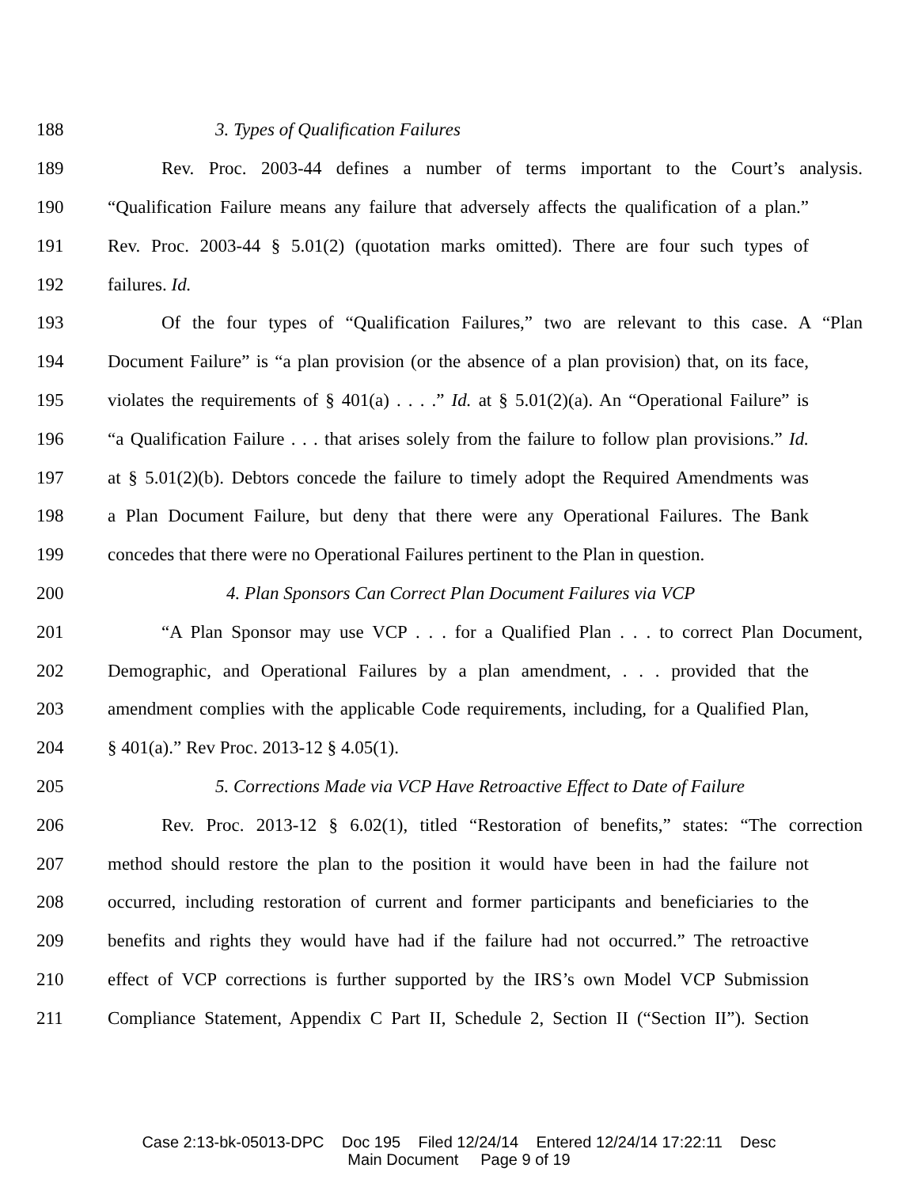188 3. Types of Qualification Failures
189 Rev. Proc. 2003-44 defines a number of terms important to the Court’s analysis.
190 “Qualification Failure means any failure that adversely affects the qualification of a plan.”
191 Rev. Proc. 2003-44 § 5.01(2) (quotation marks omitted). There are four such types of
192 failures. Id.
193 Of the four types of “Qualification Failures,” two are relevant to this case. A “Plan
194 Document Failure” is “a plan provision (or the absence of a plan provision) that, on its face,
195 violates the requirements of § 401(a) . . . .” Id. at § 5.01(2)(a). An “Operational Failure” is
196 “a Qualification Failure . . . that arises solely from the failure to follow plan provisions.” Id.
197 at § 5.01(2)(b). Debtors concede the failure to timely adopt the Required Amendments was
198 a Plan Document Failure, but deny that there were any Operational Failures. The Bank
199 concedes that there were no Operational Failures pertinent to the Plan in question.
200 4. Plan Sponsors Can Correct Plan Document Failures via VCP
201 “A Plan Sponsor may use VCP . . . for a Qualified Plan . . . to correct Plan Document,
202 Demographic, and Operational Failures by a plan amendment, . . . provided that the
203 amendment complies with the applicable Code requirements, including, for a Qualified Plan,
204 § 401(a).” Rev Proc. 2013-12 § 4.05(1).
205 5. Corrections Made via VCP Have Retroactive Effect to Date of Failure
206 Rev. Proc. 2013-12 § 6.02(1), titled “Restoration of benefits,” states: “The correction
207 method should restore the plan to the position it would have been in had the failure not
208 occurred, including restoration of current and former participants and beneficiaries to the
209 benefits and rights they would have had if the failure had not occurred.” The retroactive
210 effect of VCP corrections is further supported by the IRS’s own Model VCP Submission
211 Compliance Statement, Appendix C Part II, Schedule 2, Section II (“Section II”). Section
Case 2:13-bk-05013-DPC Doc 195 Filed 12/24/14 Entered 12/24/14 17:22:11 Desc
Main Document Page 9 of 19